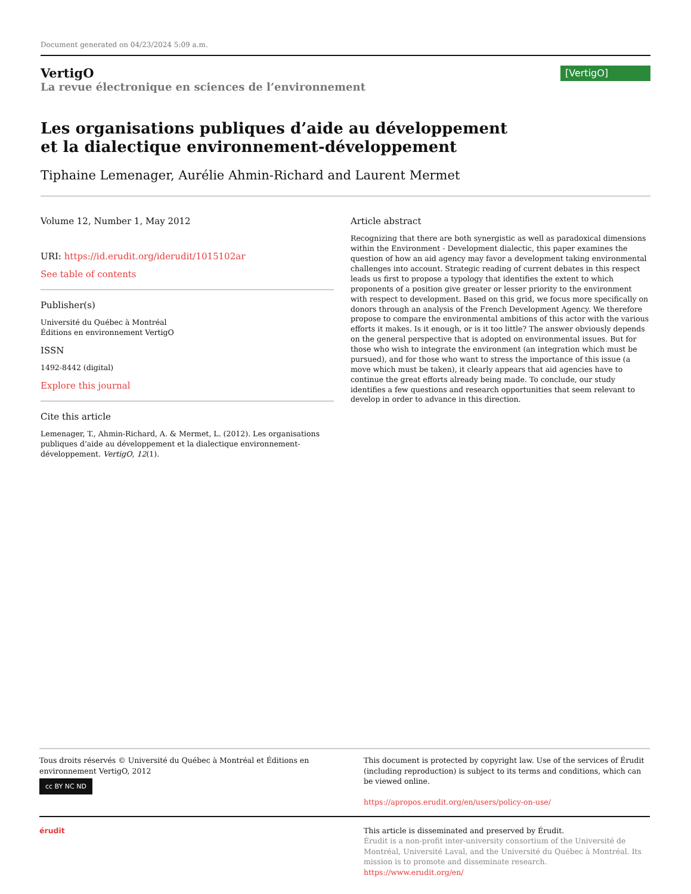Document generated on 04/23/2024 5:09 a.m.
VertigO
La revue électronique en sciences de l’environnement
[VertigO]
Les organisations publiques d’aide au développement et la dialectique environnement-développement
Tiphaine Lemenager, Aurélie Ahmin-Richard and Laurent Mermet
Volume 12, Number 1, May 2012
URI: https://id.erudit.org/iderudit/1015102ar
See table of contents
Publisher(s)
Université du Québec à Montréal
Éditions en environnement VertigO
ISSN
1492-8442 (digital)
Explore this journal
Cite this article
Lemenager, T., Ahmin-Richard, A. & Mermet, L. (2012). Les organisations publiques d’aide au développement et la dialectique environnement-développement. VertigO, 12(1).
Article abstract
Recognizing that there are both synergistic as well as paradoxical dimensions within the Environment - Development dialectic, this paper examines the question of how an aid agency may favor a development taking environmental challenges into account. Strategic reading of current debates in this respect leads us first to propose a typology that identifies the extent to which proponents of a position give greater or lesser priority to the environment with respect to development. Based on this grid, we focus more specifically on donors through an analysis of the French Development Agency. We therefore propose to compare the environmental ambitions of this actor with the various efforts it makes. Is it enough, or is it too little? The answer obviously depends on the general perspective that is adopted on environmental issues. But for those who wish to integrate the environment (an integration which must be pursued), and for those who want to stress the importance of this issue (a move which must be taken), it clearly appears that aid agencies have to continue the great efforts already being made. To conclude, our study identifies a few questions and research opportunities that seem relevant to develop in order to advance in this direction.
Tous droits réservés © Université du Québec à Montréal et Éditions en environnement VertigO, 2012
cc BY NC ND
This document is protected by copyright law. Use of the services of Érudit (including reproduction) is subject to its terms and conditions, which can be viewed online.
https://apropos.erudit.org/en/users/policy-on-use/
érudit This article is disseminated and preserved by Érudit.
Érudit is a non-profit inter-university consortium of the Université de Montréal, Université Laval, and the Université du Québec à Montréal. Its mission is to promote and disseminate research.
https://www.erudit.org/en/